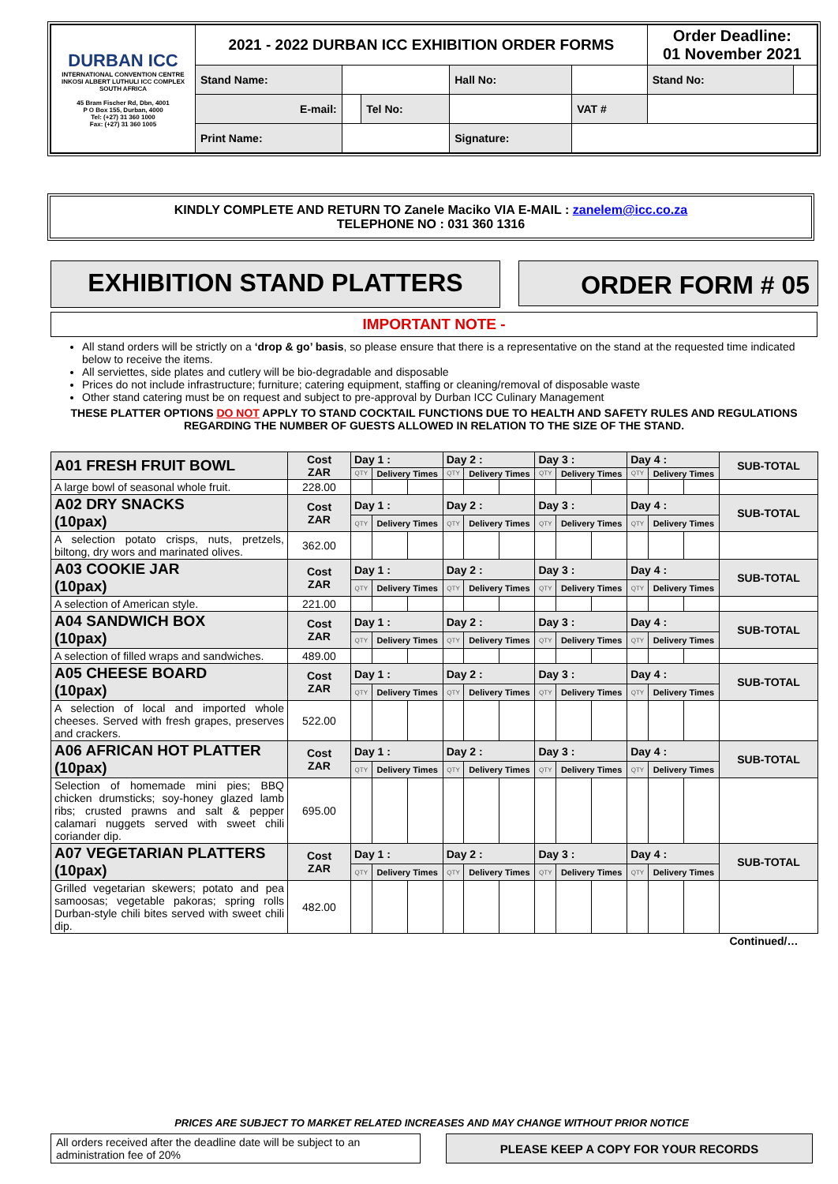| DURBAN ICC INTERNATIONAL CONVENTION CENTRE INKOSI ALBERT LUTHULI ICC COMPLEX SOUTH AFRICA 45 Bram Fischer Rd, Dbn, 4001 P O Box 155, Durban, 4000 Tel: (+27) 31 360 1000 Fax: (+27) 31 360 1005 | 2021 - 2022 DURBAN ICC EXHIBITION ORDER FORMS | | | | | Order Deadline: 01 November 2021 | |
| | Stand Name: | | | Hall No: | | Stand No: | |
| | E-mail: | | Tel No: | | VAT # | | |
| | Print Name: | | | Signature: | | | |
KINDLY COMPLETE AND RETURN TO Zanele Maciko VIA E-MAIL : zanelem@icc.co.za
TELEPHONE NO : 031 360 1316
EXHIBITION STAND PLATTERS ORDER FORM # 05
IMPORTANT NOTE -
All stand orders will be strictly on a ‘drop & go’ basis, so please ensure that there is a representative on the stand at the requested time indicated below to receive the items.
All serviettes, side plates and cutlery will be bio-degradable and disposable
Prices do not include infrastructure; furniture; catering equipment, staffing or cleaning/removal of disposable waste
Other stand catering must be on request and subject to pre-approval by Durban ICC Culinary Management
THESE PLATTER OPTIONS DO NOT APPLY TO STAND COCKTAIL FUNCTIONS DUE TO HEALTH AND SAFETY RULES AND REGULATIONS REGARDING THE NUMBER OF GUESTS ALLOWED IN RELATION TO THE SIZE OF THE STAND.
| A01 FRESH FRUIT BOWL | Cost ZAR | Day 1 : | | | Day 2 : | | | Day 3 : | | | Day 4 : | | | SUB-TOTAL |
| | | QTY | Delivery Times | | QTY | Delivery Times | | QTY | Delivery Times | | QTY | Delivery Times | | |
| A large bowl of seasonal whole fruit. | 228.00 | | | | | | | | | | | | | |
| A02 DRY SNACKS (10pax) | Cost ZAR | Day 1 : | | | Day 2 : | | | Day 3 : | | | Day 4 : | | | SUB-TOTAL |
| | | QTY | Delivery Times | | QTY | Delivery Times | | QTY | Delivery Times | | QTY | Delivery Times | | |
| A selection potato crisps, nuts, pretzels, biltong, dry wors and marinated olives. | 362.00 | | | | | | | | | | | | | |
| A03 COOKIE JAR (10pax) | Cost ZAR | Day 1 : | | | Day 2 : | | | Day 3 : | | | Day 4 : | | | SUB-TOTAL |
| | | QTY | Delivery Times | | QTY | Delivery Times | | QTY | Delivery Times | | QTY | Delivery Times | | |
| A selection of American style. | 221.00 | | | | | | | | | | | | | |
| A04 SANDWICH BOX (10pax) | Cost ZAR | Day 1 : | | | Day 2 : | | | Day 3 : | | | Day 4 : | | | SUB-TOTAL |
| | | QTY | Delivery Times | | QTY | Delivery Times | | QTY | Delivery Times | | QTY | Delivery Times | | |
| A selection of filled wraps and sandwiches. | 489.00 | | | | | | | | | | | | | |
| A05 CHEESE BOARD (10pax) | Cost ZAR | Day 1 : | | | Day 2 : | | | Day 3 : | | | Day 4 : | | | SUB-TOTAL |
| | | QTY | Delivery Times | | QTY | Delivery Times | | QTY | Delivery Times | | QTY | Delivery Times | | |
| A selection of local and imported whole cheeses. Served with fresh grapes, preserves and crackers. | 522.00 | | | | | | | | | | | | | |
| A06 AFRICAN HOT PLATTER (10pax) | Cost ZAR | Day 1 : | | | Day 2 : | | | Day 3 : | | | Day 4 : | | | SUB-TOTAL |
| | | QTY | Delivery Times | | QTY | Delivery Times | | QTY | Delivery Times | | QTY | Delivery Times | | |
| Selection of homemade mini pies; BBQ chicken drumsticks; soy-honey glazed lamb ribs; crusted prawns and salt & pepper calamari nuggets served with sweet chili coriander dip. | 695.00 | | | | | | | | | | | | | |
| A07 VEGETARIAN PLATTERS (10pax) | Cost ZAR | Day 1 : | | | Day 2 : | | | Day 3 : | | | Day 4 : | | | SUB-TOTAL |
| | | QTY | Delivery Times | | QTY | Delivery Times | | QTY | Delivery Times | | QTY | Delivery Times | | |
| Grilled vegetarian skewers; potato and pea samoosas; vegetable pakoras; spring rolls Durban-style chili bites served with sweet chili dip. | 482.00 | | | | | | | | | | | | | |
| Continued/… | | | | | | | | | | | | | | |
PRICES ARE SUBJECT TO MARKET RELATED INCREASES AND MAY CHANGE WITHOUT PRIOR NOTICE
| All orders received after the deadline date will be subject to an administration fee of 20% | | PLEASE KEEP A COPY FOR YOUR RECORDS |